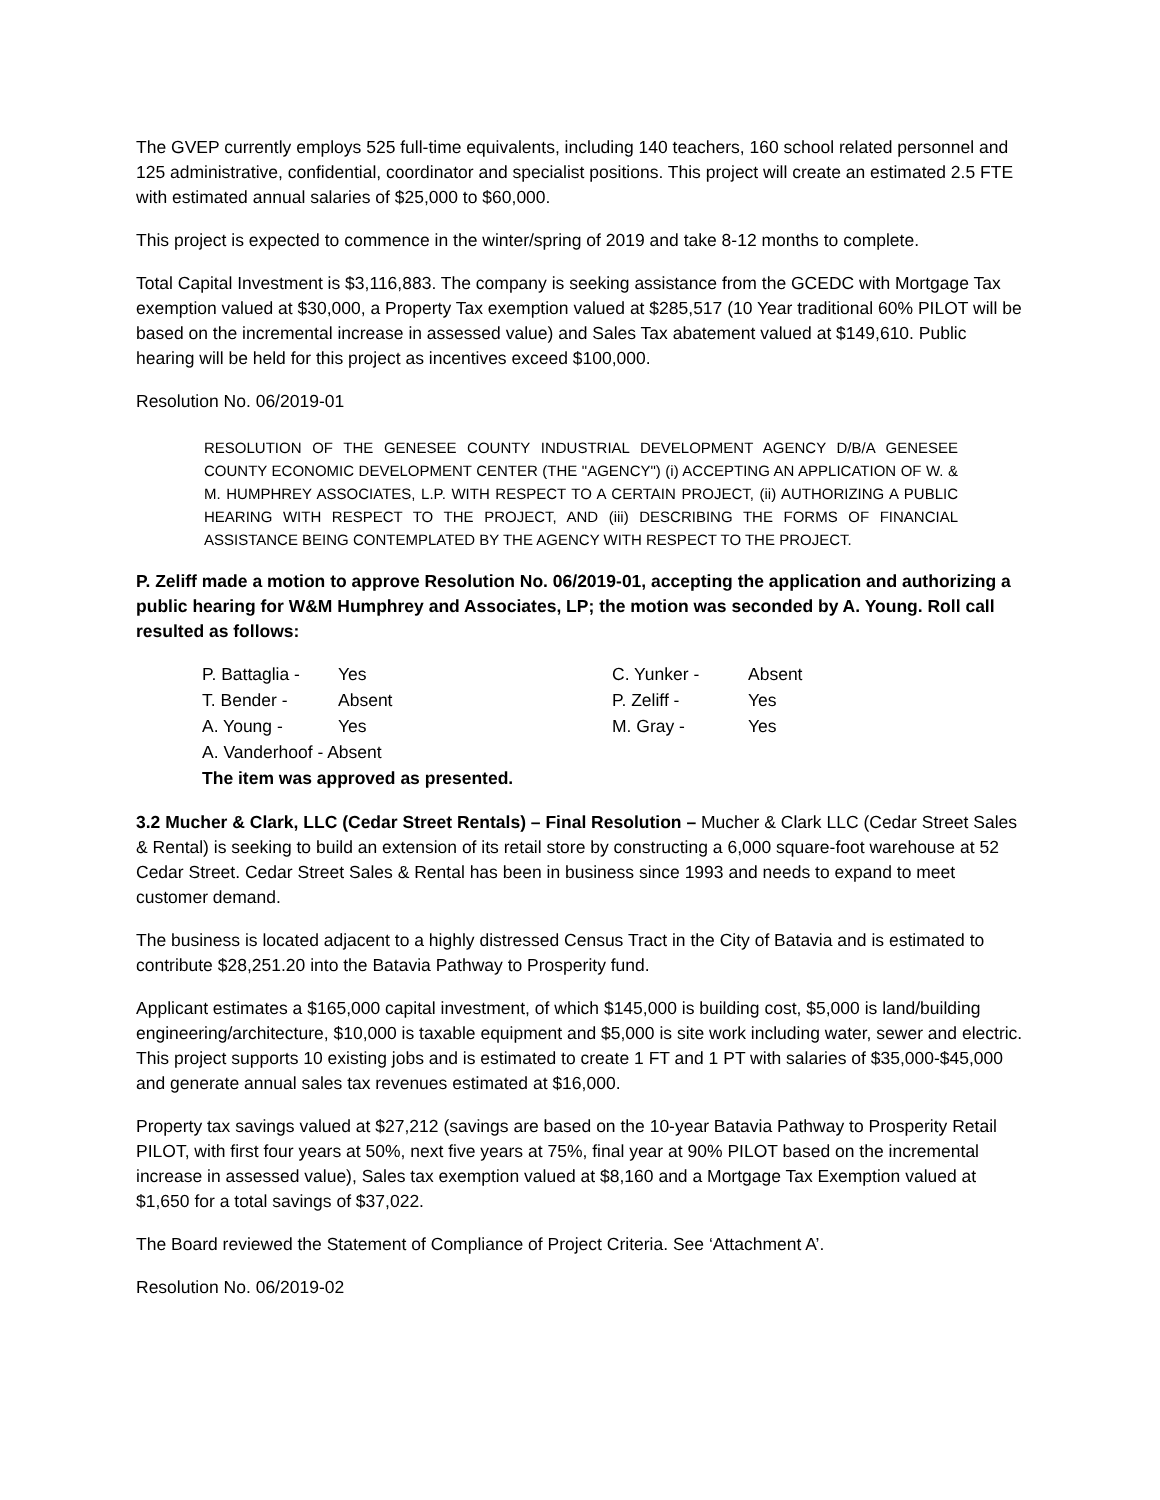The GVEP currently employs 525 full-time equivalents, including 140 teachers, 160 school related personnel and 125 administrative, confidential, coordinator and specialist positions. This project will create an estimated 2.5 FTE with estimated annual salaries of $25,000 to $60,000.
This project is expected to commence in the winter/spring of 2019 and take 8-12 months to complete.
Total Capital Investment is $3,116,883. The company is seeking assistance from the GCEDC with Mortgage Tax exemption valued at $30,000, a Property Tax exemption valued at $285,517 (10 Year traditional 60% PILOT will be based on the incremental increase in assessed value) and Sales Tax abatement valued at $149,610. Public hearing will be held for this project as incentives exceed $100,000.
Resolution No. 06/2019-01
RESOLUTION OF THE GENESEE COUNTY INDUSTRIAL DEVELOPMENT AGENCY D/B/A GENESEE COUNTY ECONOMIC DEVELOPMENT CENTER (THE "AGENCY") (i) ACCEPTING AN APPLICATION OF W. & M. HUMPHREY ASSOCIATES, L.P. WITH RESPECT TO A CERTAIN PROJECT, (ii) AUTHORIZING A PUBLIC HEARING WITH RESPECT TO THE PROJECT, AND (iii) DESCRIBING THE FORMS OF FINANCIAL ASSISTANCE BEING CONTEMPLATED BY THE AGENCY WITH RESPECT TO THE PROJECT.
P. Zeliff made a motion to approve Resolution No. 06/2019-01, accepting the application and authorizing a public hearing for W&M Humphrey and Associates, LP; the motion was seconded by A. Young. Roll call resulted as follows:
| P. Battaglia - | Yes | C. Yunker - | Absent |
| T. Bender - | Absent | P. Zeliff - | Yes |
| A. Young - | Yes | M. Gray - | Yes |
| A. Vanderhoof - Absent | | | |
| The item was approved as presented. | | | |
3.2 Mucher & Clark, LLC (Cedar Street Rentals) – Final Resolution – Mucher & Clark LLC (Cedar Street Sales & Rental) is seeking to build an extension of its retail store by constructing a 6,000 square-foot warehouse at 52 Cedar Street. Cedar Street Sales & Rental has been in business since 1993 and needs to expand to meet customer demand.
The business is located adjacent to a highly distressed Census Tract in the City of Batavia and is estimated to contribute $28,251.20 into the Batavia Pathway to Prosperity fund.
Applicant estimates a $165,000 capital investment, of which $145,000 is building cost, $5,000 is land/building engineering/architecture, $10,000 is taxable equipment and $5,000 is site work including water, sewer and electric. This project supports 10 existing jobs and is estimated to create 1 FT and 1 PT with salaries of $35,000-$45,000 and generate annual sales tax revenues estimated at $16,000.
Property tax savings valued at $27,212 (savings are based on the 10-year Batavia Pathway to Prosperity Retail PILOT, with first four years at 50%, next five years at 75%, final year at 90% PILOT based on the incremental increase in assessed value), Sales tax exemption valued at $8,160 and a Mortgage Tax Exemption valued at $1,650 for a total savings of $37,022.
The Board reviewed the Statement of Compliance of Project Criteria. See ‘Attachment A’.
Resolution No. 06/2019-02